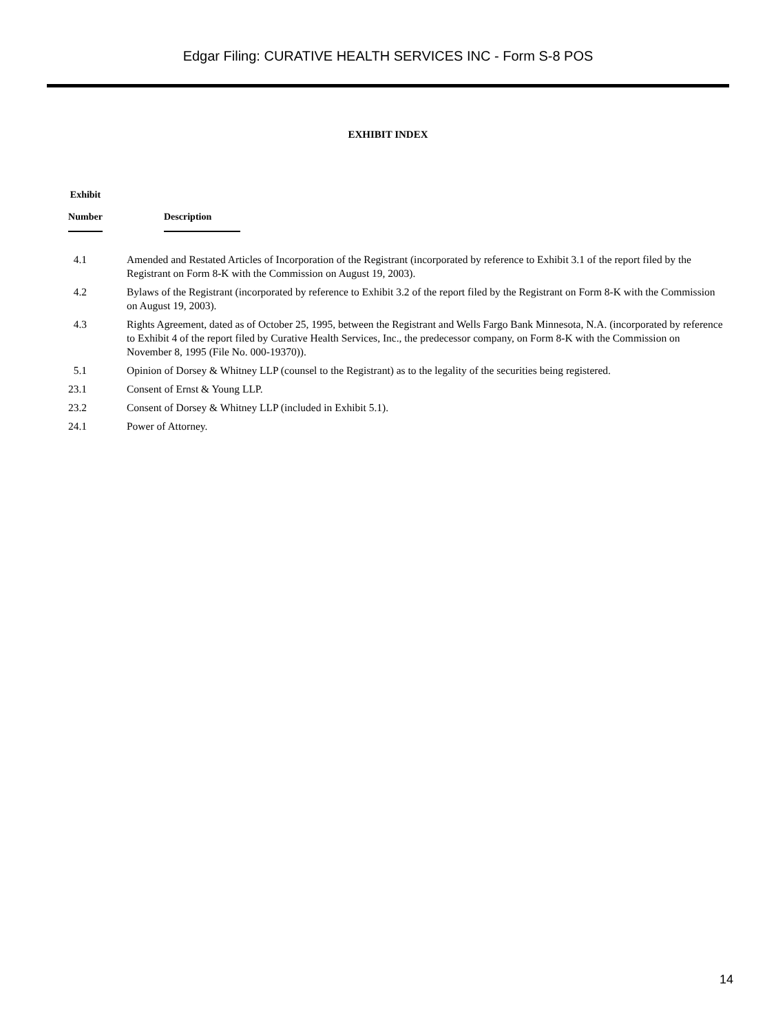Edgar Filing: CURATIVE HEALTH SERVICES INC - Form S-8 POS
EXHIBIT INDEX
| Exhibit Number | Description |
| --- | --- |
| 4.1 | Amended and Restated Articles of Incorporation of the Registrant (incorporated by reference to Exhibit 3.1 of the report filed by the Registrant on Form 8-K with the Commission on August 19, 2003). |
| 4.2 | Bylaws of the Registrant (incorporated by reference to Exhibit 3.2 of the report filed by the Registrant on Form 8-K with the Commission on August 19, 2003). |
| 4.3 | Rights Agreement, dated as of October 25, 1995, between the Registrant and Wells Fargo Bank Minnesota, N.A. (incorporated by reference to Exhibit 4 of the report filed by Curative Health Services, Inc., the predecessor company, on Form 8-K with the Commission on November 8, 1995 (File No. 000-19370)). |
| 5.1 | Opinion of Dorsey & Whitney LLP (counsel to the Registrant) as to the legality of the securities being registered. |
| 23.1 | Consent of Ernst & Young LLP. |
| 23.2 | Consent of Dorsey & Whitney LLP (included in Exhibit 5.1). |
| 24.1 | Power of Attorney. |
14